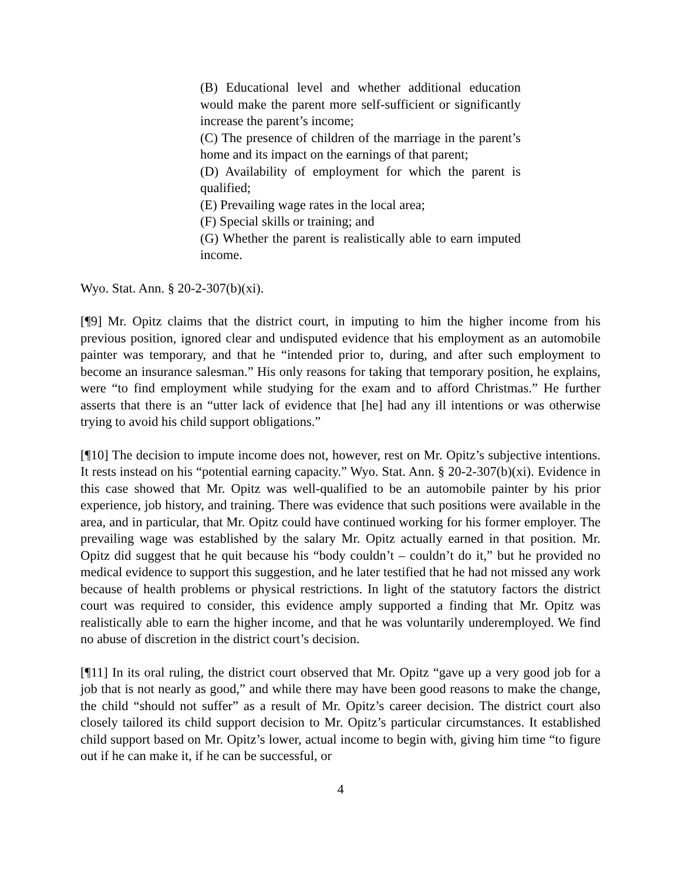(B) Educational level and whether additional education would make the parent more self-sufficient or significantly increase the parent’s income;
(C) The presence of children of the marriage in the parent’s home and its impact on the earnings of that parent;
(D) Availability of employment for which the parent is qualified;
(E) Prevailing wage rates in the local area;
(F) Special skills or training; and
(G) Whether the parent is realistically able to earn imputed income.
Wyo. Stat. Ann. § 20-2-307(b)(xi).
[¶9] Mr. Opitz claims that the district court, in imputing to him the higher income from his previous position, ignored clear and undisputed evidence that his employment as an automobile painter was temporary, and that he “intended prior to, during, and after such employment to become an insurance salesman.” His only reasons for taking that temporary position, he explains, were “to find employment while studying for the exam and to afford Christmas.” He further asserts that there is an “utter lack of evidence that [he] had any ill intentions or was otherwise trying to avoid his child support obligations.”
[¶10] The decision to impute income does not, however, rest on Mr. Opitz’s subjective intentions. It rests instead on his “potential earning capacity.” Wyo. Stat. Ann. § 20-2-307(b)(xi). Evidence in this case showed that Mr. Opitz was well-qualified to be an automobile painter by his prior experience, job history, and training. There was evidence that such positions were available in the area, and in particular, that Mr. Opitz could have continued working for his former employer. The prevailing wage was established by the salary Mr. Opitz actually earned in that position. Mr. Opitz did suggest that he quit because his “body couldn’t – couldn’t do it,” but he provided no medical evidence to support this suggestion, and he later testified that he had not missed any work because of health problems or physical restrictions. In light of the statutory factors the district court was required to consider, this evidence amply supported a finding that Mr. Opitz was realistically able to earn the higher income, and that he was voluntarily underemployed. We find no abuse of discretion in the district court’s decision.
[¶11] In its oral ruling, the district court observed that Mr. Opitz “gave up a very good job for a job that is not nearly as good,” and while there may have been good reasons to make the change, the child “should not suffer” as a result of Mr. Opitz’s career decision. The district court also closely tailored its child support decision to Mr. Opitz’s particular circumstances. It established child support based on Mr. Opitz’s lower, actual income to begin with, giving him time “to figure out if he can make it, if he can be successful, or
4